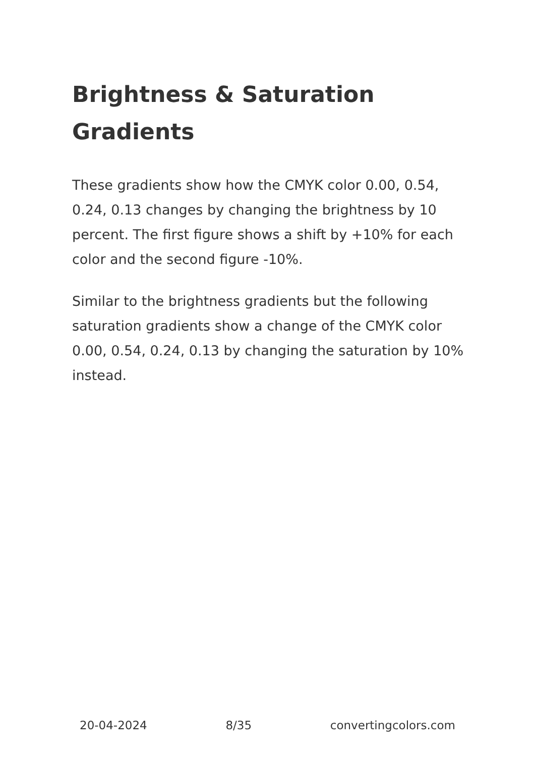Brightness & Saturation Gradients
These gradients show how the CMYK color 0.00, 0.54, 0.24, 0.13 changes by changing the brightness by 10 percent. The first figure shows a shift by +10% for each color and the second figure -10%.
Similar to the brightness gradients but the following saturation gradients show a change of the CMYK color 0.00, 0.54, 0.24, 0.13 by changing the saturation by 10% instead.
20-04-2024 8/35 convertingcolors.com